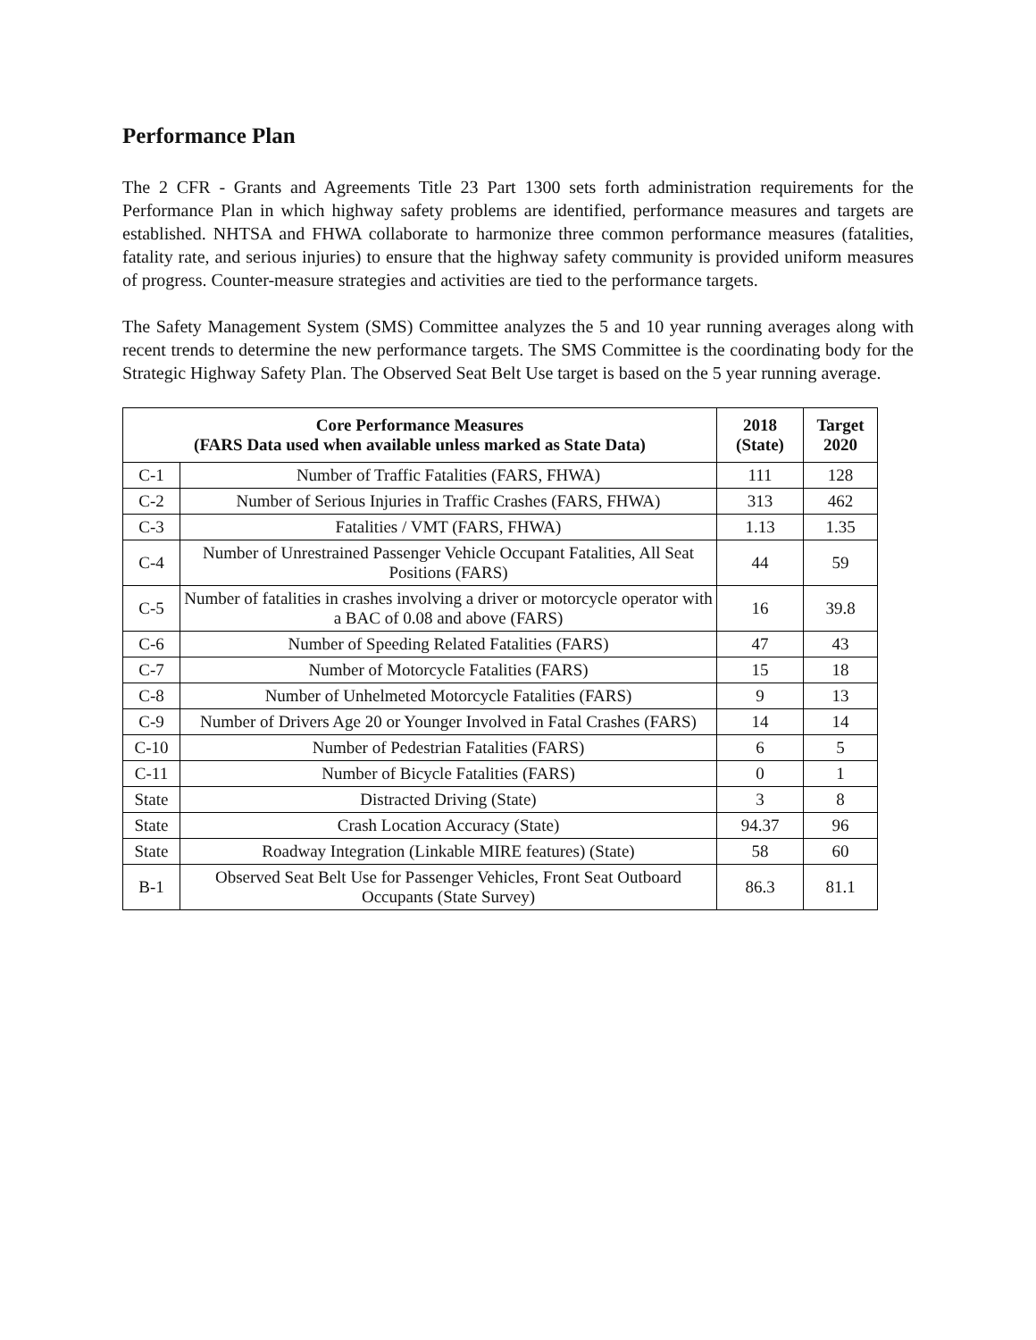Performance Plan
The 2 CFR - Grants and Agreements Title 23 Part 1300 sets forth administration requirements for the Performance Plan in which highway safety problems are identified, performance measures and targets are established. NHTSA and FHWA collaborate to harmonize three common performance measures (fatalities, fatality rate, and serious injuries) to ensure that the highway safety community is provided uniform measures of progress. Counter-measure strategies and activities are tied to the performance targets.
The Safety Management System (SMS) Committee analyzes the 5 and 10 year running averages along with recent trends to determine the new performance targets. The SMS Committee is the coordinating body for the Strategic Highway Safety Plan. The Observed Seat Belt Use target is based on the 5 year running average.
| Core Performance Measures (FARS Data used when available unless marked as State Data) | | 2018 (State) | Target 2020 |
| --- | --- | --- | --- |
| C-1 | Number of Traffic Fatalities (FARS, FHWA) | 111 | 128 |
| C-2 | Number of Serious Injuries in Traffic Crashes (FARS, FHWA) | 313 | 462 |
| C-3 | Fatalities / VMT (FARS, FHWA) | 1.13 | 1.35 |
| C-4 | Number of Unrestrained Passenger Vehicle Occupant Fatalities, All Seat Positions (FARS) | 44 | 59 |
| C-5 | Number of fatalities in crashes involving a driver or motorcycle operator with a BAC of 0.08 and above (FARS) | 16 | 39.8 |
| C-6 | Number of Speeding Related Fatalities (FARS) | 47 | 43 |
| C-7 | Number of Motorcycle Fatalities (FARS) | 15 | 18 |
| C-8 | Number of Unhelmeted Motorcycle Fatalities (FARS) | 9 | 13 |
| C-9 | Number of Drivers Age 20 or Younger Involved in Fatal Crashes (FARS) | 14 | 14 |
| C-10 | Number of Pedestrian Fatalities (FARS) | 6 | 5 |
| C-11 | Number of Bicycle Fatalities (FARS) | 0 | 1 |
| State | Distracted Driving (State) | 3 | 8 |
| State | Crash Location Accuracy (State) | 94.37 | 96 |
| State | Roadway Integration (Linkable MIRE features) (State) | 58 | 60 |
| B-1 | Observed Seat Belt Use for Passenger Vehicles, Front Seat Outboard Occupants (State Survey) | 86.3 | 81.1 |